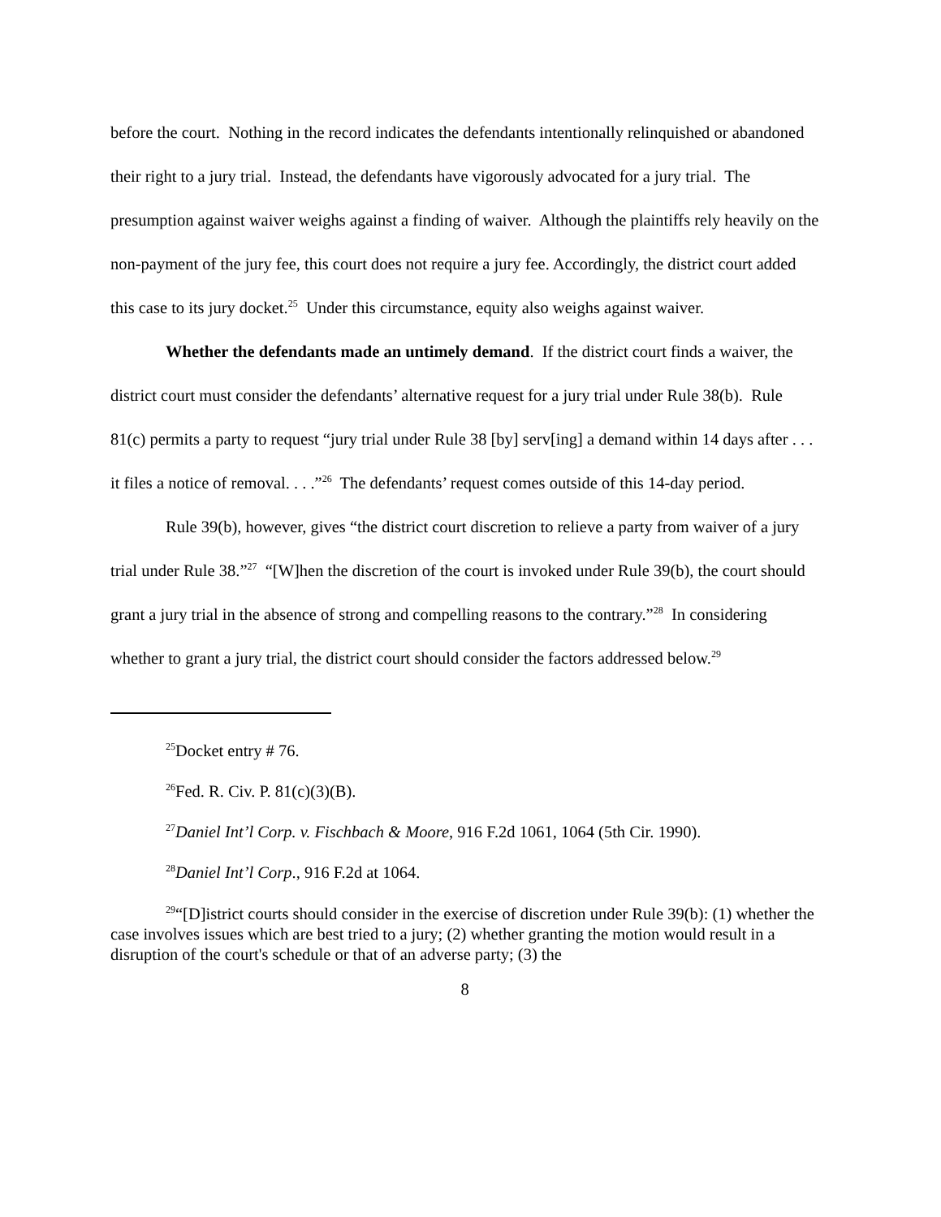before the court. Nothing in the record indicates the defendants intentionally relinquished or abandoned their right to a jury trial. Instead, the defendants have vigorously advocated for a jury trial. The presumption against waiver weighs against a finding of waiver. Although the plaintiffs rely heavily on the non-payment of the jury fee, this court does not require a jury fee. Accordingly, the district court added this case to its jury docket.<sup>25</sup> Under this circumstance, equity also weighs against waiver.
Whether the defendants made an untimely demand. If the district court finds a waiver, the district court must consider the defendants’ alternative request for a jury trial under Rule 38(b). Rule 81(c) permits a party to request “jury trial under Rule 38 [by] serv[ing] a demand within 14 days after . . . it files a notice of removal. . . .”<sup>26</sup> The defendants’ request comes outside of this 14-day period.
Rule 39(b), however, gives “the district court discretion to relieve a party from waiver of a jury trial under Rule 38.”<sup>27</sup> “[W]hen the discretion of the court is invoked under Rule 39(b), the court should grant a jury trial in the absence of strong and compelling reasons to the contrary.”<sup>28</sup> In considering whether to grant a jury trial, the district court should consider the factors addressed below.<sup>29</sup>
<sup>25</sup> Docket entry # 76.
<sup>26</sup> Fed. R. Civ. P. 81(c)(3)(B).
<sup>27</sup> Daniel Int’l Corp. v. Fischbach & Moore, 916 F.2d 1061, 1064 (5th Cir. 1990).
<sup>28</sup> Daniel Int’l Corp., 916 F.2d at 1064.
<sup>29</sup> “[D]istrict courts should consider in the exercise of discretion under Rule 39(b): (1) whether the case involves issues which are best tried to a jury; (2) whether granting the motion would result in a disruption of the court's schedule or that of an adverse party; (3) the
8